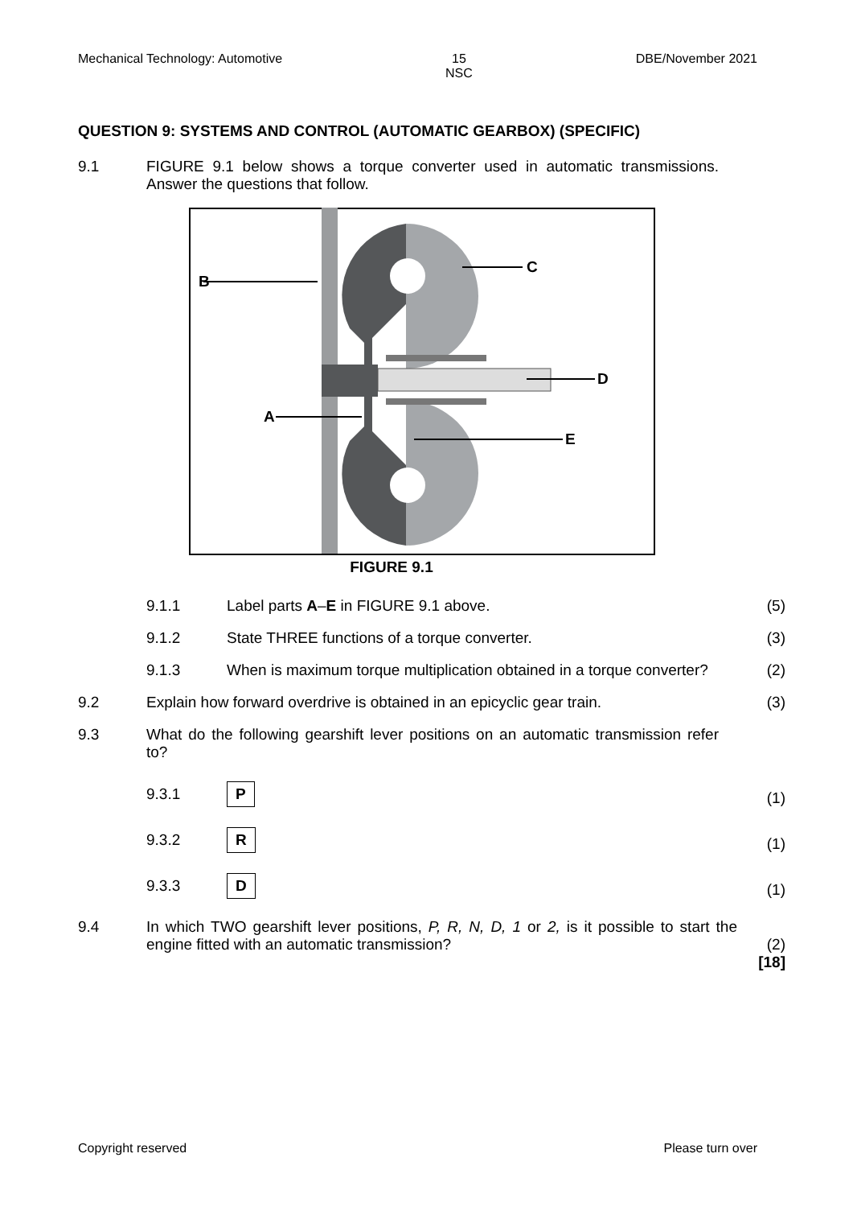Mechanical Technology: Automotive 15
NSC DBE/November 2021
QUESTION 9: SYSTEMS AND CONTROL (AUTOMATIC GEARBOX) (SPECIFIC)
9.1 FIGURE 9.1 below shows a torque converter used in automatic transmissions. Answer the questions that follow.
B
C
D
A
E
FIGURE 9.1
9.1.1 Label parts A–E in FIGURE 9.1 above.
(5)
9.1.2 State THREE functions of a torque converter.
(3)
9.1.3 When is maximum torque multiplication obtained in a torque converter?
(2)
9.2 Explain how forward overdrive is obtained in an epicyclic gear train.
(3)
9.3 What do the following gearshift lever positions on an automatic transmission refer to?
9.3.1
P
(1)
9.3.2
R
(1)
9.3.3
D
(1)
9.4 In which TWO gearshift lever positions, P, R, N, D, 1 or 2, is it possible to start the engine fitted with an automatic transmission?
(2)
[18]
Copyright reserved Please turn over